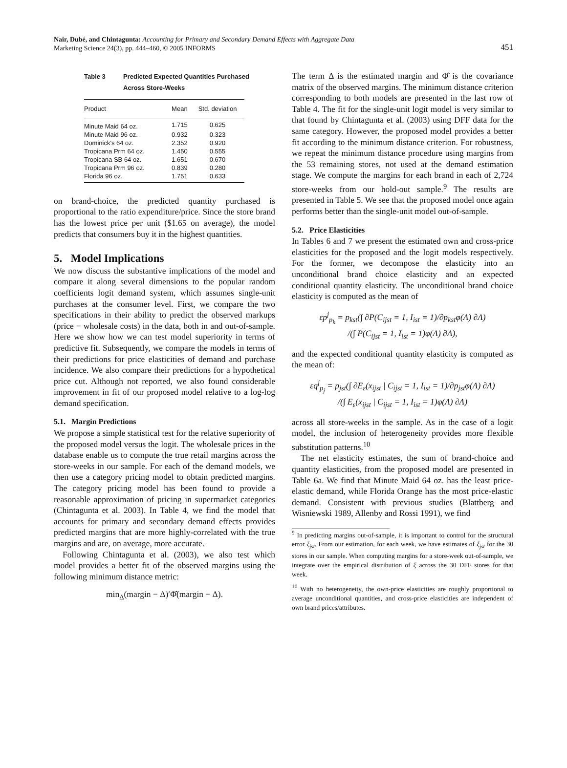Nair, Dubé, and Chintagunta: Accounting for Primary and Secondary Demand Effects with Aggregate Data
Marketing Science 24(3), pp. 444–460, © 2005 INFORMS
451
Table 3 Predicted Expected Quantities Purchased
Across Store-Weeks
| Product | Mean | Std. deviation |
| --- | --- | --- |
| Minute Maid 64 oz. | 1.715 | 0.625 |
| Minute Maid 96 oz. | 0.932 | 0.323 |
| Dominick's 64 oz. | 2.352 | 0.920 |
| Tropicana Prm 64 oz. | 1.450 | 0.555 |
| Tropicana SB 64 oz. | 1.651 | 0.670 |
| Tropicana Prm 96 oz. | 0.839 | 0.280 |
| Florida 96 oz. | 1.751 | 0.633 |
on brand-choice, the predicted quantity purchased is proportional to the ratio expenditure/price. Since the store brand has the lowest price per unit ($1.65 on average), the model predicts that consumers buy it in the highest quantities.
5. Model Implications
We now discuss the substantive implications of the model and compare it along several dimensions to the popular random coefficients logit demand system, which assumes single-unit purchases at the consumer level. First, we compare the two specifications in their ability to predict the observed markups (price − wholesale costs) in the data, both in and out-of-sample. Here we show how we can test model superiority in terms of predictive fit. Subsequently, we compare the models in terms of their predictions for price elasticities of demand and purchase incidence. We also compare their predictions for a hypothetical price cut. Although not reported, we also found considerable improvement in fit of our proposed model relative to a log-log demand specification.
5.1. Margin Predictions
We propose a simple statistical test for the relative superiority of the proposed model versus the logit. The wholesale prices in the database enable us to compute the true retail margins across the store-weeks in our sample. For each of the demand models, we then use a category pricing model to obtain predicted margins. The category pricing model has been found to provide a reasonable approximation of pricing in supermarket categories (Chintagunta et al. 2003). In Table 4, we find the model that accounts for primary and secondary demand effects provides predicted margins that are more highly-correlated with the true margins and are, on average, more accurate.
Following Chintagunta et al. (2003), we also test which model provides a better fit of the observed margins using the following minimum distance metric:
min<sub>Δ</sub>(margin − Δ)′Φ̂(margin − Δ).
The term Δ is the estimated margin and Φ̂ is the covariance matrix of the observed margins. The minimum distance criterion corresponding to both models are presented in the last row of Table 4. The fit for the single-unit logit model is very similar to that found by Chintagunta et al. (2003) using DFF data for the same category. However, the proposed model provides a better fit according to the minimum distance criterion. For robustness, we repeat the minimum distance procedure using margins from the 53 remaining stores, not used at the demand estimation stage. We compute the margins for each brand in each of 2,724 store-weeks from our hold-out sample.<sup>9</sup> The results are presented in Table 5. We see that the proposed model once again performs better than the single-unit model out-of-sample.
5.2. Price Elasticities
In Tables 6 and 7 we present the estimated own and cross-price elasticities for the proposed and the logit models respectively. For the former, we decompose the elasticity into an unconditional brand choice elasticity and an expected conditional quantity elasticity. The unconditional brand choice elasticity is computed as the mean of
εp<sup>j</sup><sub>p<sub>k</sub></sub> = p<sub>kst</sub>(∫ ∂P(C<sub>ijst</sub> = 1, I<sub>ist</sub> = 1)/∂p<sub>kst</sub>φ(Λ) ∂Λ)
/(∫ P(C<sub>ijst</sub> = 1, I<sub>ist</sub> = 1)φ(Λ) ∂Λ),
and the expected conditional quantity elasticity is computed as the mean of:
εq<sup>j</sup><sub>p<sub>j</sub></sub> = p<sub>jst</sub>(∫ ∂E<sub>ε</sub>(x<sub>ijst</sub> | C<sub>ijst</sub> = 1, I<sub>ist</sub> = 1)/∂p<sub>jst</sub>φ(Λ) ∂Λ)
/(∫ E<sub>ε</sub>(x<sub>ijst</sub> | C<sub>ijst</sub> = 1, I<sub>ist</sub> = 1)φ(Λ) ∂Λ)
across all store-weeks in the sample. As in the case of a logit model, the inclusion of heterogeneity provides more flexible substitution patterns.<sup>10</sup>
The net elasticity estimates, the sum of brand-choice and quantity elasticities, from the proposed model are presented in Table 6a. We find that Minute Maid 64 oz. has the least price-elastic demand, while Florida Orange has the most price-elastic demand. Consistent with previous studies (Blattberg and Wisniewski 1989, Allenby and Rossi 1991), we find
<sup>9</sup> In predicting margins out-of-sample, it is important to control for the structural error ξ<sub>jst</sub>. From our estimation, for each week, we have estimates of ξ<sub>jst</sub> for the 30 stores in our sample. When computing margins for a store-week out-of-sample, we integrate over the empirical distribution of ξ across the 30 DFF stores for that week.
<sup>10</sup> With no heterogeneity, the own-price elasticities are roughly proportional to average unconditional quantities, and cross-price elasticities are independent of own brand prices/attributes.